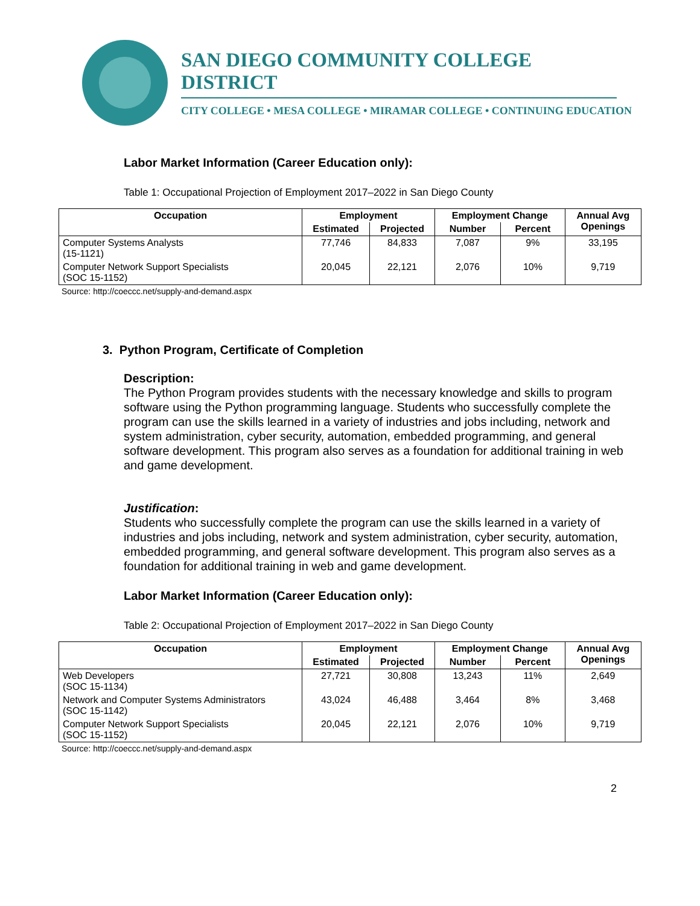SAN DIEGO COMMUNITY COLLEGE DISTRICT
CITY COLLEGE • MESA COLLEGE • MIRAMAR COLLEGE • CONTINUING EDUCATION
Labor Market Information (Career Education only):
Table 1: Occupational Projection of Employment 2017–2022 in San Diego County
| Occupation | Employment | | Employment Change | | Annual Avg Openings |
| --- | --- | --- | --- | --- | --- |
| | Estimated | Projected | Number | Percent | |
| Computer Systems Analysts (15-1121) | 77,746 | 84,833 | 7,087 | 9% | 33,195 |
| Computer Network Support Specialists (SOC 15-1152) | 20,045 | 22,121 | 2,076 | 10% | 9,719 |
Source: http://coeccc.net/supply-and-demand.aspx
3. Python Program, Certificate of Completion
Description:
The Python Program provides students with the necessary knowledge and skills to program software using the Python programming language. Students who successfully complete the program can use the skills learned in a variety of industries and jobs including, network and system administration, cyber security, automation, embedded programming, and general software development. This program also serves as a foundation for additional training in web and game development.
Justification:
Students who successfully complete the program can use the skills learned in a variety of industries and jobs including, network and system administration, cyber security, automation, embedded programming, and general software development. This program also serves as a foundation for additional training in web and game development.
Labor Market Information (Career Education only):
Table 2: Occupational Projection of Employment 2017–2022 in San Diego County
| Occupation | Employment | | Employment Change | | Annual Avg Openings |
| --- | --- | --- | --- | --- | --- |
| | Estimated | Projected | Number | Percent | |
| Web Developers (SOC 15-1134) | 27,721 | 30,808 | 13,243 | 11% | 2,649 |
| Network and Computer Systems Administrators (SOC 15-1142) | 43,024 | 46,488 | 3,464 | 8% | 3,468 |
| Computer Network Support Specialists (SOC 15-1152) | 20,045 | 22,121 | 2,076 | 10% | 9,719 |
Source: http://coeccc.net/supply-and-demand.aspx
2